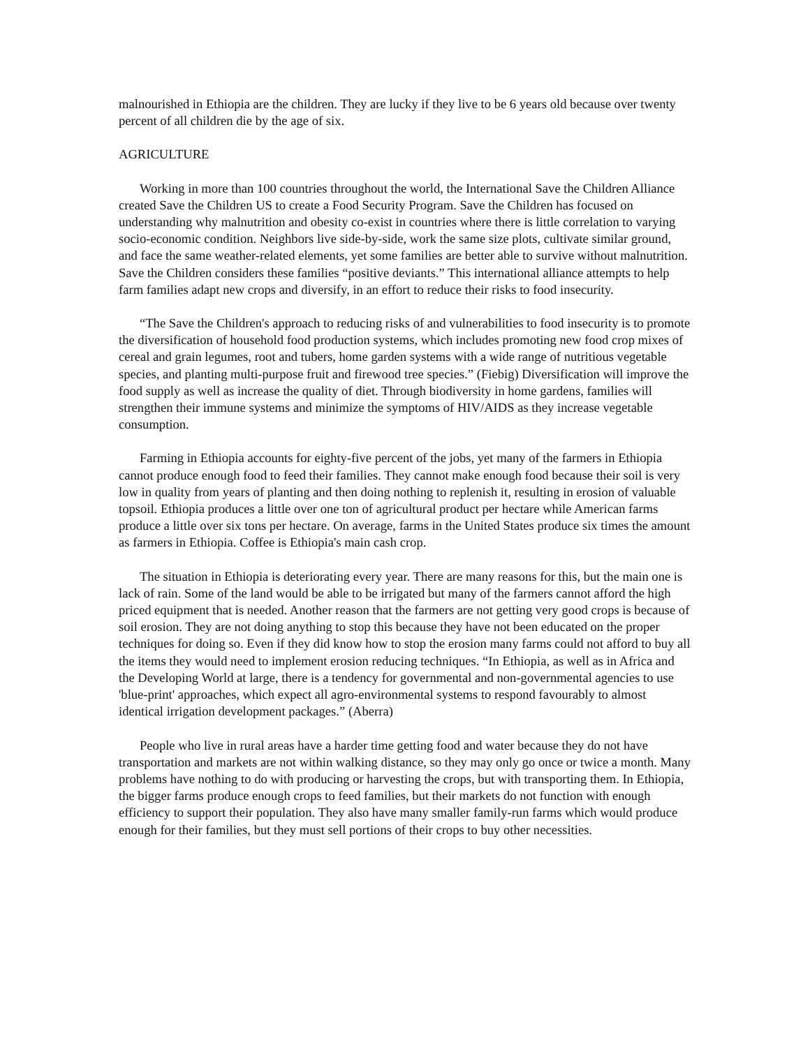malnourished in Ethiopia are the children. They are lucky if they live to be 6 years old because over twenty percent of all children die by the age of six.
AGRICULTURE
Working in more than 100 countries throughout the world, the International Save the Children Alliance created Save the Children US to create a Food Security Program. Save the Children has focused on understanding why malnutrition and obesity co-exist in countries where there is little correlation to varying socio-economic condition. Neighbors live side-by-side, work the same size plots, cultivate similar ground, and face the same weather-related elements, yet some families are better able to survive without malnutrition. Save the Children considers these families “positive deviants.” This international alliance attempts to help farm families adapt new crops and diversify, in an effort to reduce their risks to food insecurity.
“The Save the Children's approach to reducing risks of and vulnerabilities to food insecurity is to promote the diversification of household food production systems, which includes promoting new food crop mixes of cereal and grain legumes, root and tubers, home garden systems with a wide range of nutritious vegetable species, and planting multi-purpose fruit and firewood tree species.” (Fiebig) Diversification will improve the food supply as well as increase the quality of diet. Through biodiversity in home gardens, families will strengthen their immune systems and minimize the symptoms of HIV/AIDS as they increase vegetable consumption.
Farming in Ethiopia accounts for eighty-five percent of the jobs, yet many of the farmers in Ethiopia cannot produce enough food to feed their families. They cannot make enough food because their soil is very low in quality from years of planting and then doing nothing to replenish it, resulting in erosion of valuable topsoil. Ethiopia produces a little over one ton of agricultural product per hectare while American farms produce a little over six tons per hectare. On average, farms in the United States produce six times the amount as farmers in Ethiopia. Coffee is Ethiopia's main cash crop.
The situation in Ethiopia is deteriorating every year. There are many reasons for this, but the main one is lack of rain. Some of the land would be able to be irrigated but many of the farmers cannot afford the high priced equipment that is needed. Another reason that the farmers are not getting very good crops is because of soil erosion. They are not doing anything to stop this because they have not been educated on the proper techniques for doing so. Even if they did know how to stop the erosion many farms could not afford to buy all the items they would need to implement erosion reducing techniques. “In Ethiopia, as well as in Africa and the Developing World at large, there is a tendency for governmental and non-governmental agencies to use 'blue-print' approaches, which expect all agro-environmental systems to respond favourably to almost identical irrigation development packages.” (Aberra)
People who live in rural areas have a harder time getting food and water because they do not have transportation and markets are not within walking distance, so they may only go once or twice a month. Many problems have nothing to do with producing or harvesting the crops, but with transporting them. In Ethiopia, the bigger farms produce enough crops to feed families, but their markets do not function with enough efficiency to support their population. They also have many smaller family-run farms which would produce enough for their families, but they must sell portions of their crops to buy other necessities.